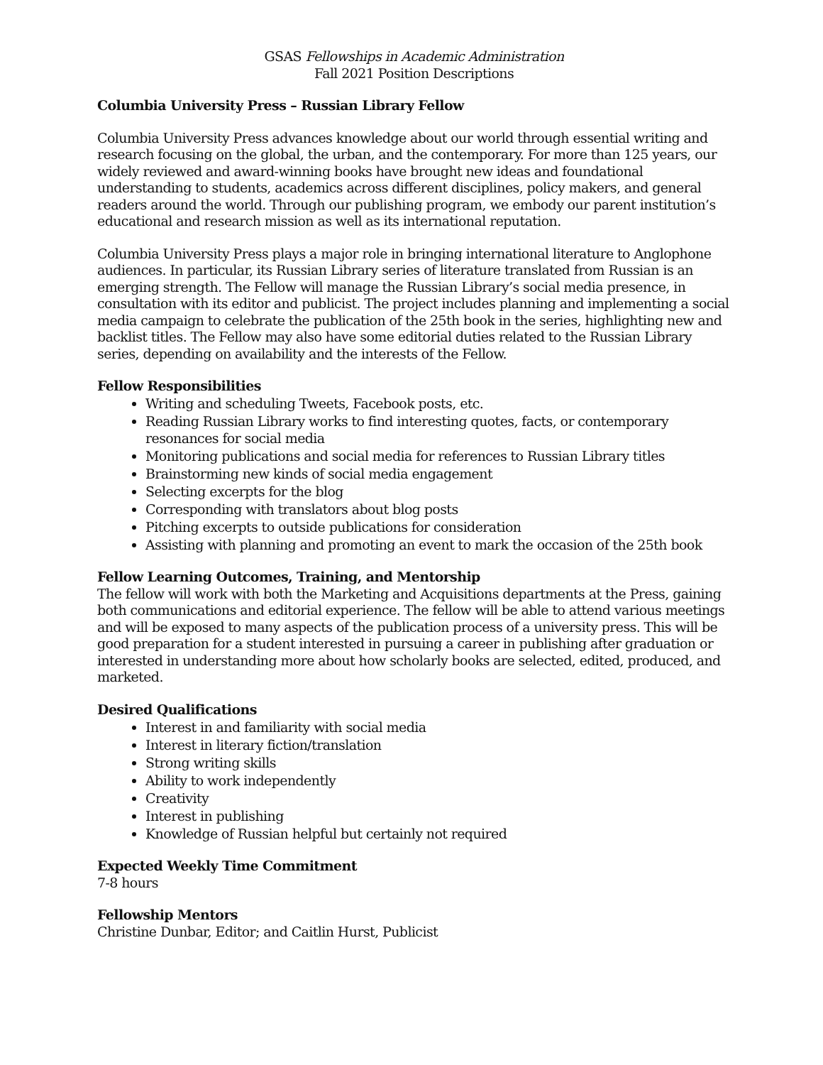GSAS Fellowships in Academic Administration
Fall 2021 Position Descriptions
Columbia University Press – Russian Library Fellow
Columbia University Press advances knowledge about our world through essential writing and research focusing on the global, the urban, and the contemporary. For more than 125 years, our widely reviewed and award-winning books have brought new ideas and foundational understanding to students, academics across different disciplines, policy makers, and general readers around the world. Through our publishing program, we embody our parent institution’s educational and research mission as well as its international reputation.
Columbia University Press plays a major role in bringing international literature to Anglophone audiences. In particular, its Russian Library series of literature translated from Russian is an emerging strength. The Fellow will manage the Russian Library’s social media presence, in consultation with its editor and publicist. The project includes planning and implementing a social media campaign to celebrate the publication of the 25th book in the series, highlighting new and backlist titles. The Fellow may also have some editorial duties related to the Russian Library series, depending on availability and the interests of the Fellow.
Fellow Responsibilities
Writing and scheduling Tweets, Facebook posts, etc.
Reading Russian Library works to find interesting quotes, facts, or contemporary resonances for social media
Monitoring publications and social media for references to Russian Library titles
Brainstorming new kinds of social media engagement
Selecting excerpts for the blog
Corresponding with translators about blog posts
Pitching excerpts to outside publications for consideration
Assisting with planning and promoting an event to mark the occasion of the 25th book
Fellow Learning Outcomes, Training, and Mentorship
The fellow will work with both the Marketing and Acquisitions departments at the Press, gaining both communications and editorial experience. The fellow will be able to attend various meetings and will be exposed to many aspects of the publication process of a university press. This will be good preparation for a student interested in pursuing a career in publishing after graduation or interested in understanding more about how scholarly books are selected, edited, produced, and marketed.
Desired Qualifications
Interest in and familiarity with social media
Interest in literary fiction/translation
Strong writing skills
Ability to work independently
Creativity
Interest in publishing
Knowledge of Russian helpful but certainly not required
Expected Weekly Time Commitment
7-8 hours
Fellowship Mentors
Christine Dunbar, Editor; and Caitlin Hurst, Publicist